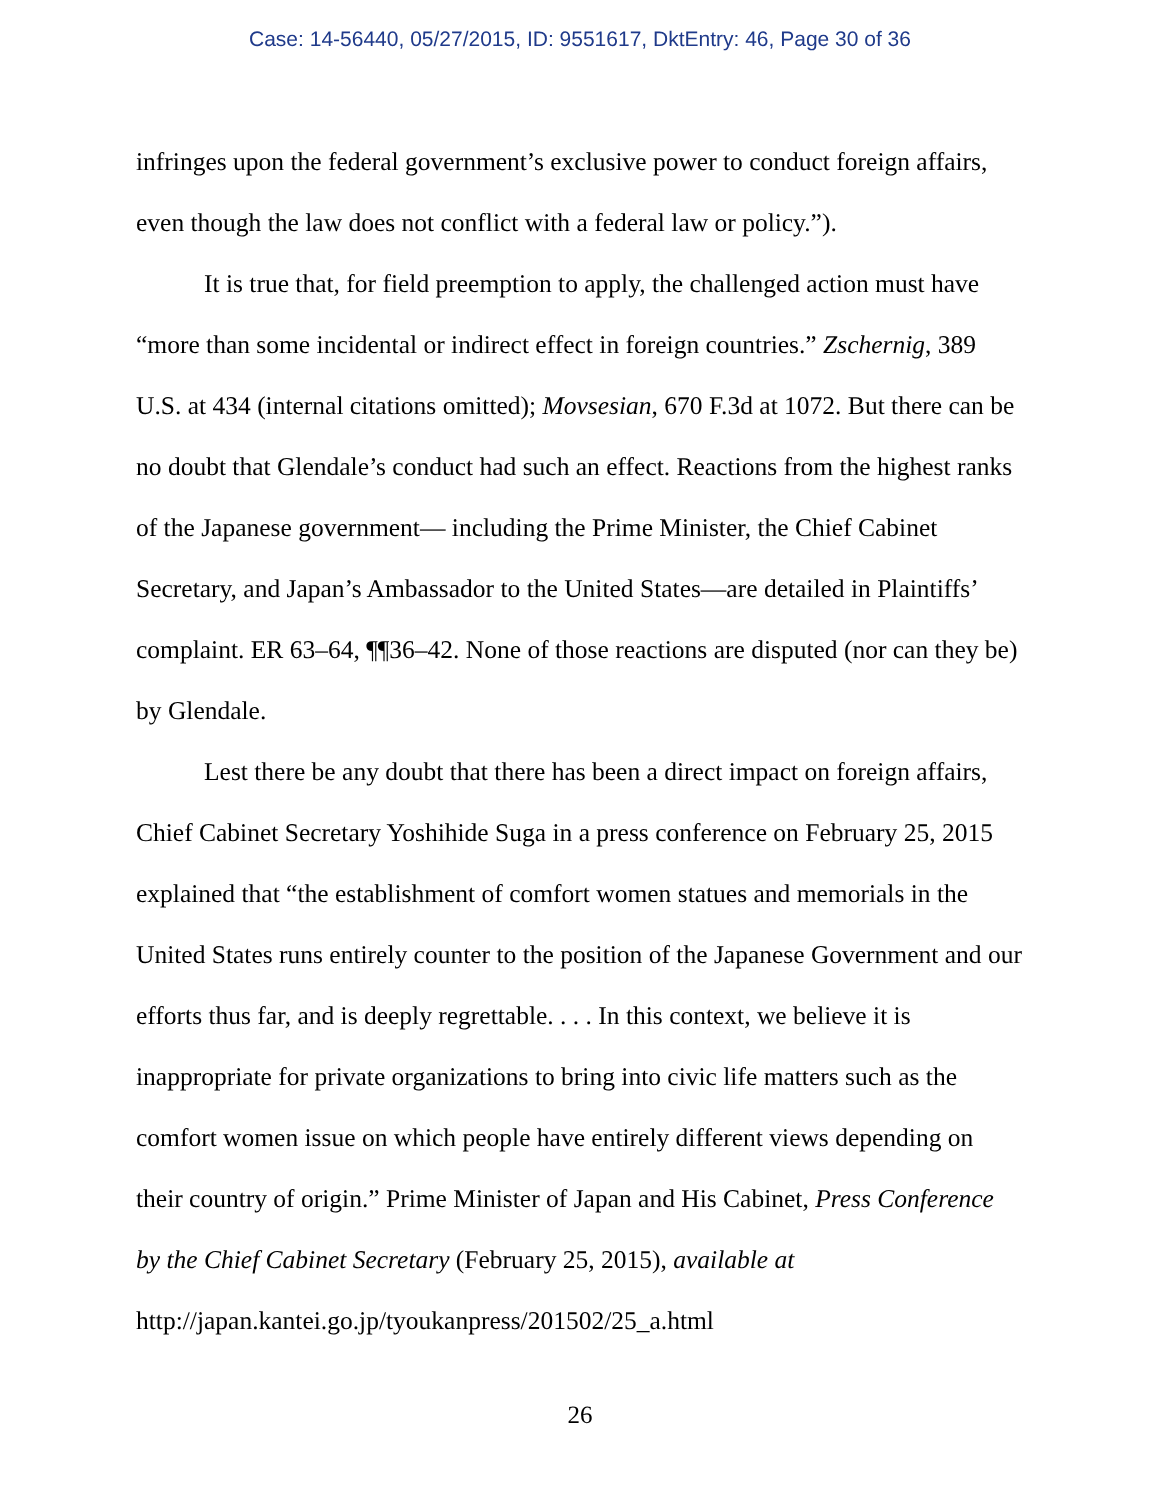Case: 14-56440, 05/27/2015, ID: 9551617, DktEntry: 46, Page 30 of 36
infringes upon the federal government’s exclusive power to conduct foreign affairs, even though the law does not conflict with a federal law or policy.”).
It is true that, for field preemption to apply, the challenged action must have “more than some incidental or indirect effect in foreign countries.” Zschernig, 389 U.S. at 434 (internal citations omitted); Movsesian, 670 F.3d at 1072. But there can be no doubt that Glendale’s conduct had such an effect. Reactions from the highest ranks of the Japanese government— including the Prime Minister, the Chief Cabinet Secretary, and Japan’s Ambassador to the United States—are detailed in Plaintiffs’ complaint. ER 63–64, ¶¶36–42. None of those reactions are disputed (nor can they be) by Glendale.
Lest there be any doubt that there has been a direct impact on foreign affairs, Chief Cabinet Secretary Yoshihide Suga in a press conference on February 25, 2015 explained that “the establishment of comfort women statues and memorials in the United States runs entirely counter to the position of the Japanese Government and our efforts thus far, and is deeply regrettable. . . . In this context, we believe it is inappropriate for private organizations to bring into civic life matters such as the comfort women issue on which people have entirely different views depending on their country of origin.” Prime Minister of Japan and His Cabinet, Press Conference by the Chief Cabinet Secretary (February 25, 2015), available at http://japan.kantei.go.jp/tyoukanpress/201502/25_a.html
26